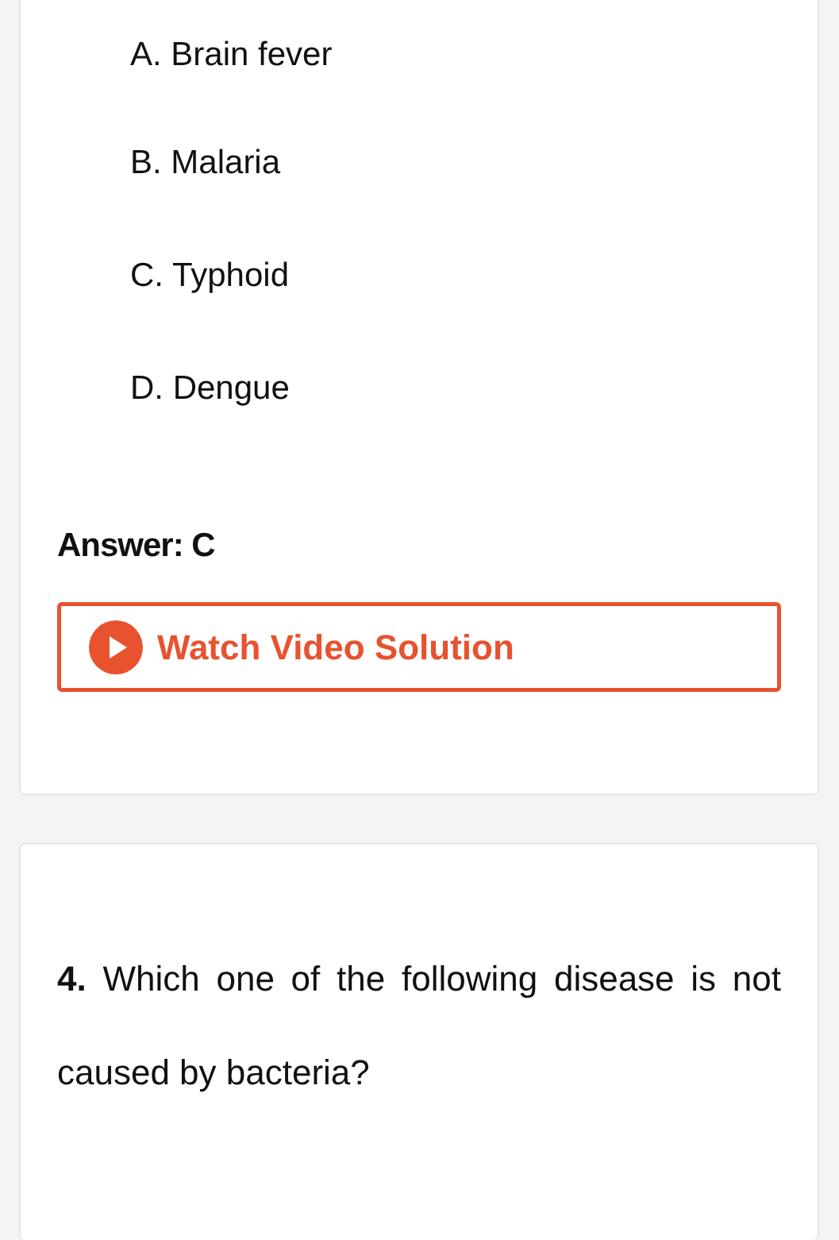A. Brain fever
B. Malaria
C. Typhoid
D. Dengue
Answer: C
Watch Video Solution
4. Which one of the following disease is not caused by bacteria?